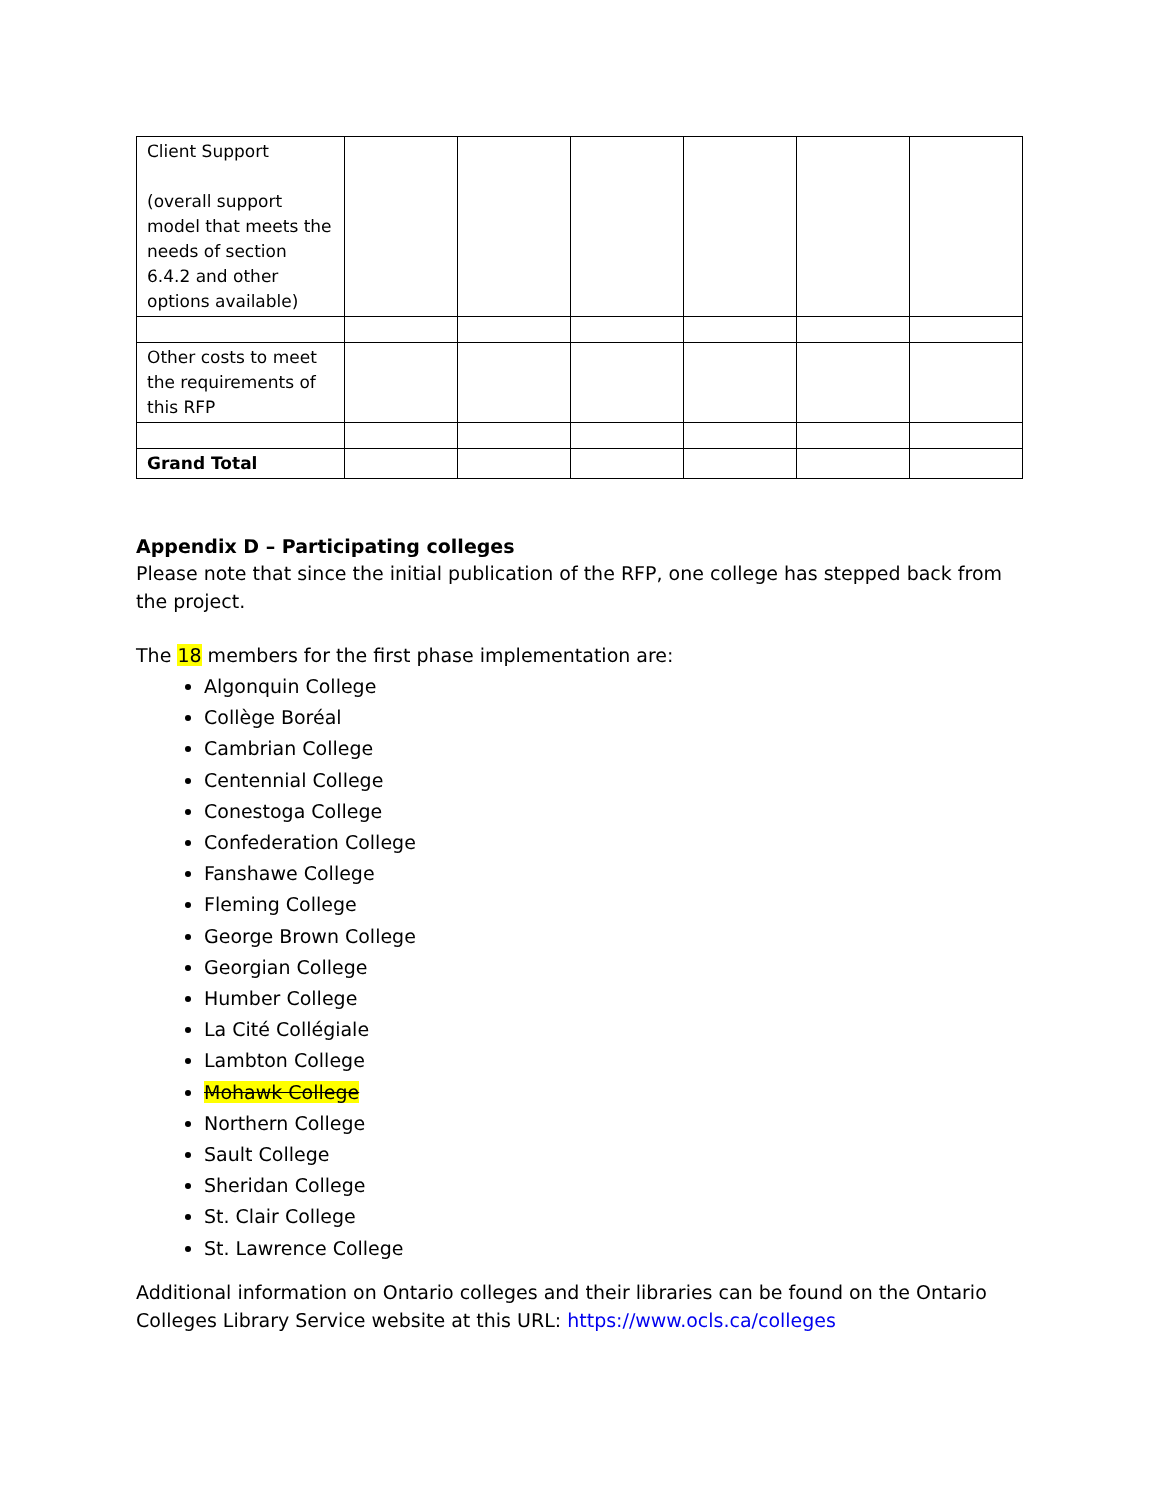| Client Support (overall support model that meets the needs of section 6.4.2 and other options available) | | | | | | |
| Other costs to meet the requirements of this RFP | | | | | | |
| Grand Total | | | | | | |
Appendix D – Participating colleges
Please note that since the initial publication of the RFP, one college has stepped back from the project.
The 18 members for the first phase implementation are:
Algonquin College
Collège Boréal
Cambrian College
Centennial College
Conestoga College
Confederation College
Fanshawe College
Fleming College
George Brown College
Georgian College
Humber College
La Cité Collégiale
Lambton College
Mohawk College
Northern College
Sault College
Sheridan College
St. Clair College
St. Lawrence College
Additional information on Ontario colleges and their libraries can be found on the Ontario Colleges Library Service website at this URL: https://www.ocls.ca/colleges